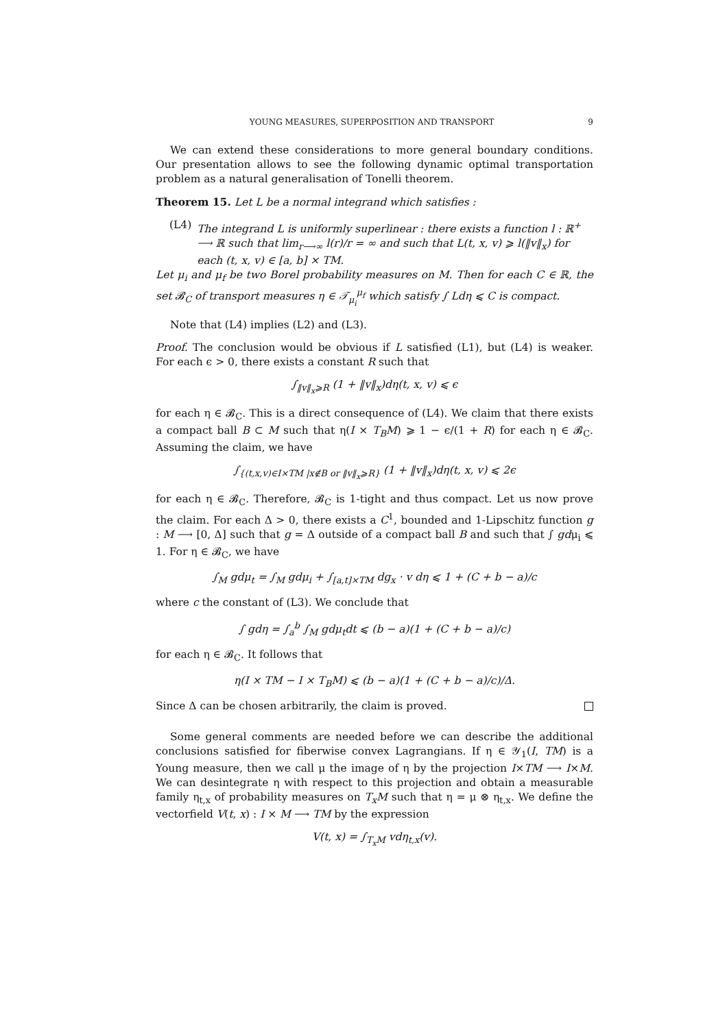YOUNG MEASURES, SUPERPOSITION AND TRANSPORT 9
We can extend these considerations to more general boundary conditions. Our presentation allows to see the following dynamic optimal transportation problem as a natural generalisation of Tonelli theorem.
Theorem 15. Let L be a normal integrand which satisfies :
(L4) The integrand L is uniformly superlinear : there exists a function l : ℝ<sup>+</sup> ⟶ ℝ such that lim<sub>r⟶∞</sub> l(r)/r = ∞ and such that L(t, x, v) ⩾ l(‖v‖<sub>x</sub>) for each (t, x, v) ∈ [a, b] × TM.
Let μ<sub>i</sub> and μ<sub>f</sub> be two Borel probability measures on M. Then for each C ∈ ℝ, the set 𝓑<sub>C</sub> of transport measures η ∈ 𝒯<sub>μ<sub>i</sub></sub><sup>μ<sub>f</sub></sup> which satisfy ∫ Ldη ⩽ C is compact.
Note that (L4) implies (L2) and (L3).
Proof. The conclusion would be obvious if L satisfied (L1), but (L4) is weaker. For each ϵ > 0, there exists a constant R such that
∫<sub>‖v‖<sub>x</sub>⩾R</sub> (1 + ‖v‖<sub>x</sub>)dη(t, x, v) ⩽ ϵ
for each η ∈ 𝓑<sub>C</sub>. This is a direct consequence of (L4). We claim that there exists a compact ball B ⊂ M such that η(I × T<sub>B</sub>M) ⩾ 1 − ϵ/(1 + R) for each η ∈ 𝓑<sub>C</sub>. Assuming the claim, we have
∫<sub>{(t,x,v)∈I×TM |x∉B or ‖v‖<sub>x</sub>⩾R}</sub> (1 + ‖v‖<sub>x</sub>)dη(t, x, v) ⩽ 2ϵ
for each η ∈ 𝓑<sub>C</sub>. Therefore, 𝓑<sub>C</sub> is 1-tight and thus compact. Let us now prove the claim. For each Δ > 0, there exists a C<sup>1</sup>, bounded and 1-Lipschitz function g : M ⟶ [0, Δ] such that g = Δ outside of a compact ball B and such that ∫ gdμ<sub>i</sub> ⩽ 1. For η ∈ 𝓑<sub>C</sub>, we have
∫<sub>M</sub> gdμ<sub>t</sub> = ∫<sub>M</sub> gdμ<sub>i</sub> + ∫<sub>[a,t]×TM</sub> dg<sub>x</sub> · v dη ⩽ 1 + (C + b − a)/c
where c the constant of (L3). We conclude that
∫ gdη = ∫<sub>a</sub><sup>b</sup> ∫<sub>M</sub> gdμ<sub>t</sub>dt ⩽ (b − a)(1 + (C + b − a)/c)
for each η ∈ 𝓑<sub>C</sub>. It follows that
η(I × TM − I × T<sub>B</sub>M) ⩽ (b − a)(1 + (C + b − a)/c)/Δ.
Since Δ can be chosen arbitrarily, the claim is proved.
Some general comments are needed before we can describe the additional conclusions satisfied for fiberwise convex Lagrangians. If η ∈ 𝒴<sub>1</sub>(I, TM) is a Young measure, then we call μ the image of η by the projection I×TM ⟶ I×M. We can desintegrate η with respect to this projection and obtain a measurable family η<sub>t,x</sub> of probability measures on T<sub>x</sub>M such that η = μ ⊗ η<sub>t,x</sub>. We define the vectorfield V(t, x) : I × M ⟶ TM by the expression
V(t, x) = ∫<sub>T<sub>x</sub>M</sub> vdη<sub>t,x</sub>(v).